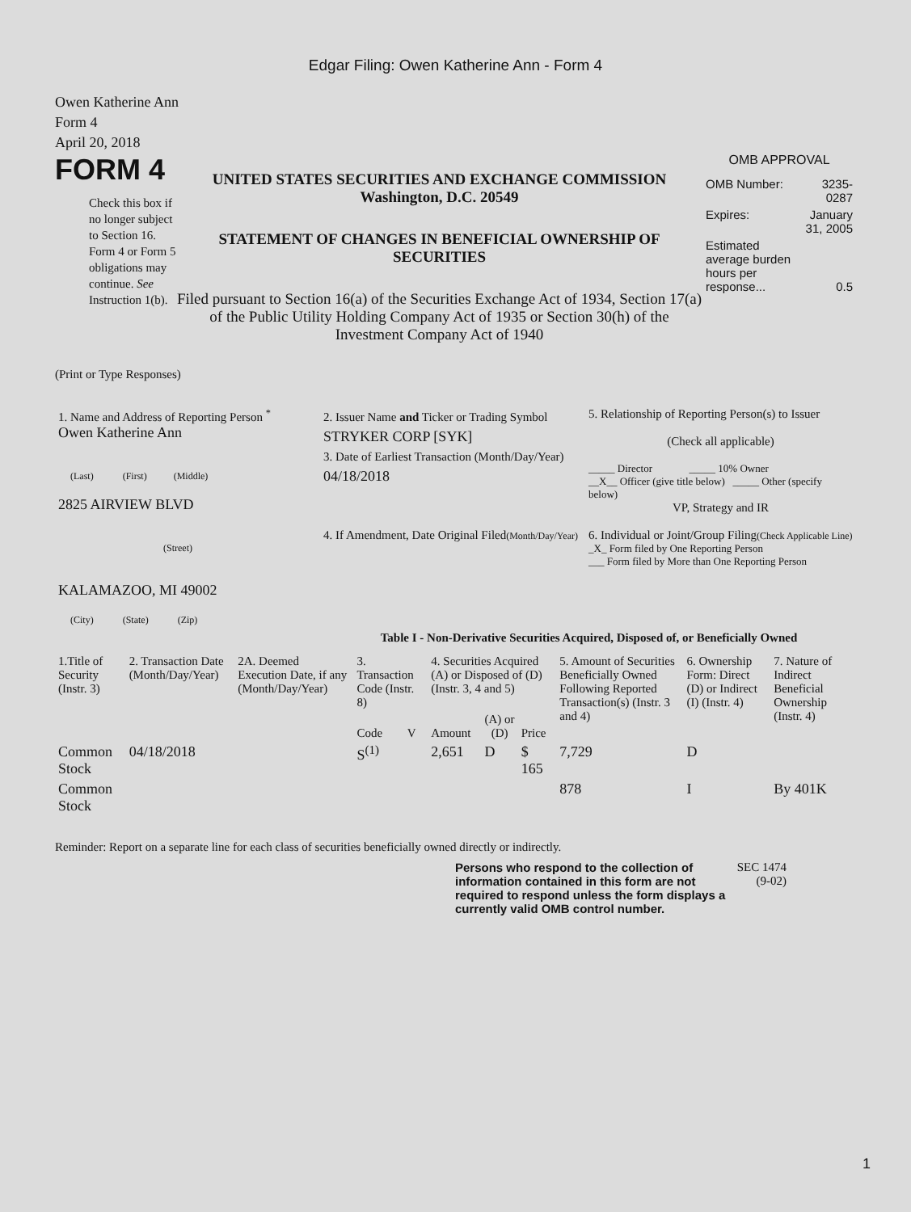Edgar Filing: Owen Katherine Ann - Form 4
Owen Katherine Ann
Form 4
April 20, 2018
FORM 4
Check this box if no longer subject to Section 16. Form 4 or Form 5 obligations may continue. See Instruction 1(b).
UNITED STATES SECURITIES AND EXCHANGE COMMISSION
Washington, D.C. 20549
STATEMENT OF CHANGES IN BENEFICIAL OWNERSHIP OF SECURITIES
Filed pursuant to Section 16(a) of the Securities Exchange Act of 1934, Section 17(a) of the Public Utility Holding Company Act of 1935 or Section 30(h) of the Investment Company Act of 1940
OMB APPROVAL
| OMB Number: | 3235-0287 |
| Expires: | January 31, 2005 |
| Estimated average burden hours per response... | 0.5 |
(Print or Type Responses)
| 1. Name and Address of Reporting Person <sup>*</sup> Owen Katherine Ann (Last) (First) (Middle) 2825 AIRVIEW BLVD (Street) KALAMAZOO, MI 49002 (City) (State) (Zip) | 2. Issuer Name and Ticker or Trading Symbol STRYKER CORP [SYK] 3. Date of Earliest Transaction (Month/Day/Year) 04/18/2018 4. If Amendment, Date Original Filed (Month/Day/Year) | 5. Relationship of Reporting Person(s) to Issuer (Check all applicable) _____ Director _____ 10% Owner __X__ Officer (give title below) _____ Other (specify below) VP, Strategy and IR 6. Individual or Joint/Group Filing (Check Applicable Line) _X_ Form filed by One Reporting Person ___ Form filed by More than One Reporting Person |
Table I - Non-Derivative Securities Acquired, Disposed of, or Beneficially Owned
| 1.Title of Security (Instr. 3) | 2. Transaction Date (Month/Day/Year) | 2A. Deemed Execution Date, if any (Month/Day/Year) | 3. Transaction Code (Instr. 8) | | 4. Securities Acquired (A) or Disposed of (D) (Instr. 3, 4 and 5) | | | 5. Amount of Securities Beneficially Owned Following Reported Transaction(s) (Instr. 3 and 4) | 6. Ownership Form: Direct (D) or Indirect (I) (Instr. 4) | 7. Nature of Indirect Beneficial Ownership (Instr. 4) |
| --- | --- | --- | --- | --- | --- | --- | --- | --- | --- | --- |
| | | | Code | V | Amount | (A) or (D) | Price | | | |
| Common Stock | 04/18/2018 | | S<sup>(1)</sup> | | 2,651 | D | $ 165 | 7,729 | D | |
| Common Stock | | | | | | | | 878 | I | By 401K |
Reminder: Report on a separate line for each class of securities beneficially owned directly or indirectly.
Persons who respond to the collection of information contained in this form are not required to respond unless the form displays a currently valid OMB control number.
SEC 1474 (9-02)
1